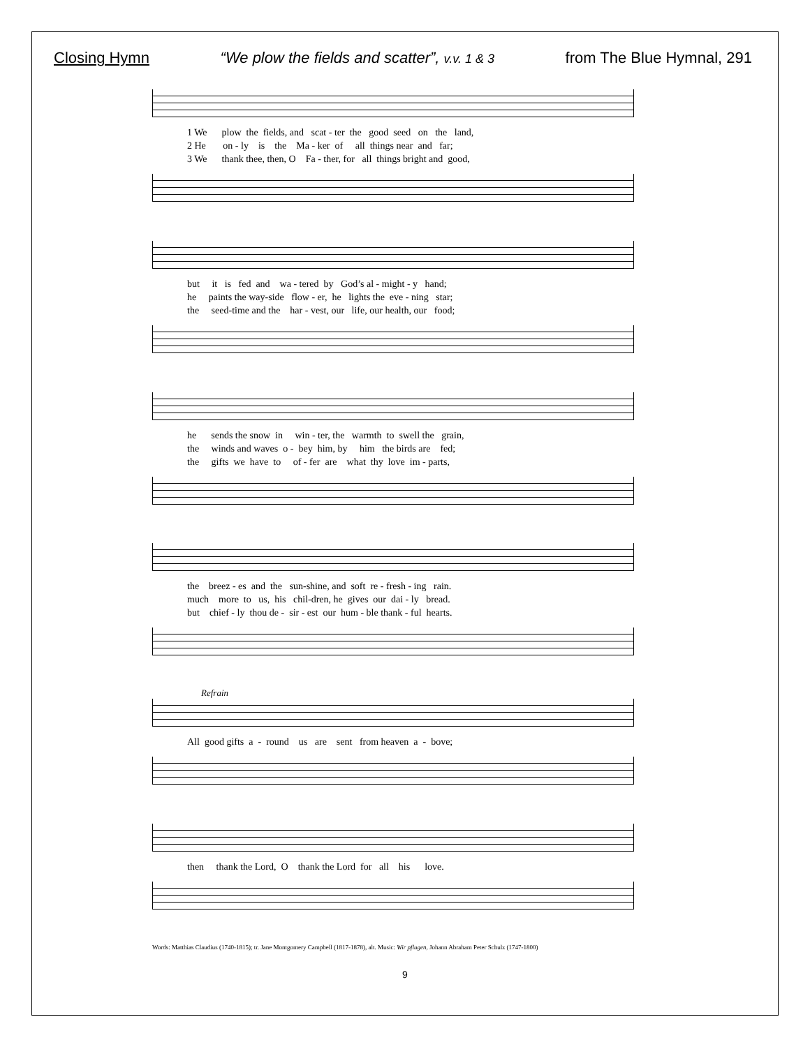Closing Hymn “We plow the fields and scatter”, v.v. 1 & 3 from The Blue Hymnal, 291
1 We plow the fields, and scat - ter the good seed on the land, 2 He on - ly is the Ma - ker of all things near and far; 3 We thank thee, then, O Fa - ther, for all things bright and good,
but it is fed and wa - tered by God’s al - might - y hand; he paints the way-side flow - er, he lights the eve - ning star; the seed-time and the har - vest, our life, our health, our food;
he sends the snow in win - ter, the warmth to swell the grain, the winds and waves o - bey him, by him the birds are fed; the gifts we have to of - fer are what thy love im - parts,
the breez - es and the sun-shine, and soft re - fresh - ing rain. much more to us, his chil-dren, he gives our dai - ly bread. but chief - ly thou de - sir - est our hum - ble thank - ful hearts.
Refrain
All good gifts a - round us are sent from heaven a - bove;
then thank the Lord, O thank the Lord for all his love.
Words: Matthias Claudius (1740-1815); tr. Jane Montgomery Campbell (1817-1878), alt. Music: Wir pflugen, Johann Abraham Peter Schulz (1747-1800)
9